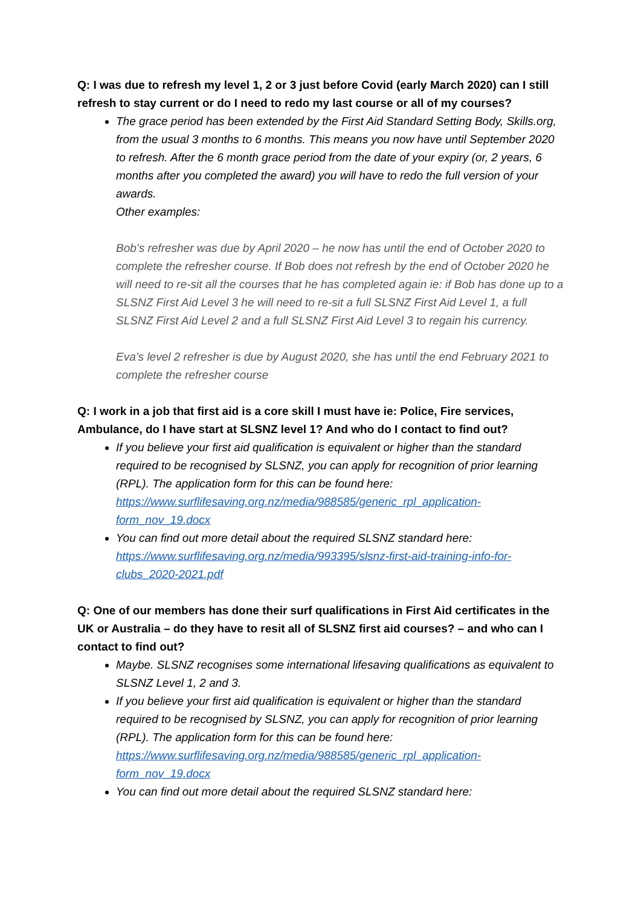Q: I was due to refresh my level 1, 2 or 3 just before Covid (early March 2020) can I still refresh to stay current or do I need to redo my last course or all of my courses?
The grace period has been extended by the First Aid Standard Setting Body, Skills.org, from the usual 3 months to 6 months. This means you now have until September 2020 to refresh. After the 6 month grace period from the date of your expiry (or, 2 years, 6 months after you completed the award) you will have to redo the full version of your awards.
Other examples:
Bob’s refresher was due by April 2020 – he now has until the end of October 2020 to complete the refresher course. If Bob does not refresh by the end of October 2020 he will need to re-sit all the courses that he has completed again ie: if Bob has done up to a SLSNZ First Aid Level 3 he will need to re-sit a full SLSNZ First Aid Level 1, a full SLSNZ First Aid Level 2 and a full SLSNZ First Aid Level 3 to regain his currency.
Eva’s level 2 refresher is due by August 2020, she has until the end February 2021 to complete the refresher course
Q: I work in a job that first aid is a core skill I must have ie: Police, Fire services, Ambulance, do I have start at SLSNZ level 1? And who do I contact to find out?
If you believe your first aid qualification is equivalent or higher than the standard required to be recognised by SLSNZ, you can apply for recognition of prior learning (RPL). The application form for this can be found here: https://www.surflifesaving.org.nz/media/988585/generic_rpl_application-form_nov_19.docx
You can find out more detail about the required SLSNZ standard here: https://www.surflifesaving.org.nz/media/993395/slsnz-first-aid-training-info-for-clubs_2020-2021.pdf
Q: One of our members has done their surf qualifications in First Aid certificates in the UK or Australia – do they have to resit all of SLSNZ first aid courses? – and who can I contact to find out?
Maybe. SLSNZ recognises some international lifesaving qualifications as equivalent to SLSNZ Level 1, 2 and 3.
If you believe your first aid qualification is equivalent or higher than the standard required to be recognised by SLSNZ, you can apply for recognition of prior learning (RPL). The application form for this can be found here: https://www.surflifesaving.org.nz/media/988585/generic_rpl_application-form_nov_19.docx
You can find out more detail about the required SLSNZ standard here: